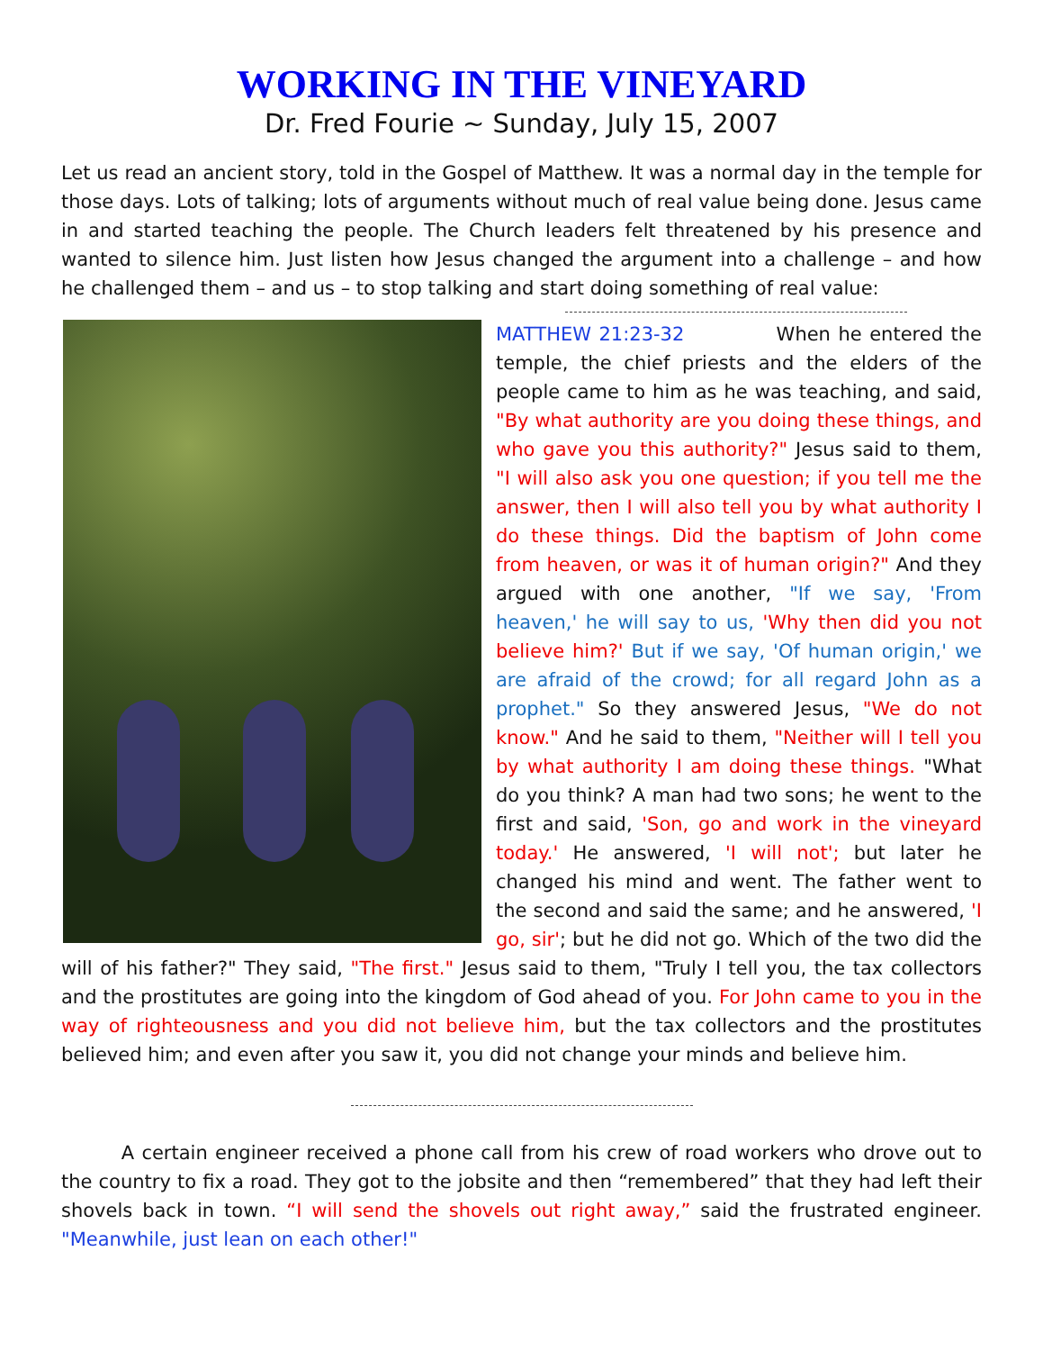WORKING IN THE VINEYARD
Dr. Fred Fourie ~ Sunday, July 15, 2007
Let us read an ancient story, told in the Gospel of Matthew. It was a normal day in the temple for those days. Lots of talking; lots of arguments without much of real value being done. Jesus came in and started teaching the people. The Church leaders felt threatened by his presence and wanted to silence him. Just listen how Jesus changed the argument into a challenge – and how he challenged them – and us – to stop talking and start doing something of real value:
MATTHEW 21:23-32 When he entered the temple, the chief priests and the elders of the people came to him as he was teaching, and said, "By what authority are you doing these things, and who gave you this authority?" Jesus said to them, "I will also ask you one question; if you tell me the answer, then I will also tell you by what authority I do these things. Did the baptism of John come from heaven, or was it of human origin?" And they argued with one another, "If we say, 'From heaven,' he will say to us, 'Why then did you not believe him?' But if we say, 'Of human origin,' we are afraid of the crowd; for all regard John as a prophet." So they answered Jesus, "We do not know." And he said to them, "Neither will I tell you by what authority I am doing these things. "What do you think? A man had two sons; he went to the first and said, 'Son, go and work in the vineyard today.' He answered, 'I will not'; but later he changed his mind and went. The father went to the second and said the same; and he answered, 'I go, sir'; but he did not go. Which of the two did the will of his father?" They said, "The first." Jesus said to them, "Truly I tell you, the tax collectors and the prostitutes are going into the kingdom of God ahead of you. For John came to you in the way of righteousness and you did not believe him, but the tax collectors and the prostitutes believed him; and even after you saw it, you did not change your minds and believe him.
A certain engineer received a phone call from his crew of road workers who drove out to the country to fix a road. They got to the jobsite and then “remembered” that they had left their shovels back in town. “I will send the shovels out right away,” said the frustrated engineer. "Meanwhile, just lean on each other!"